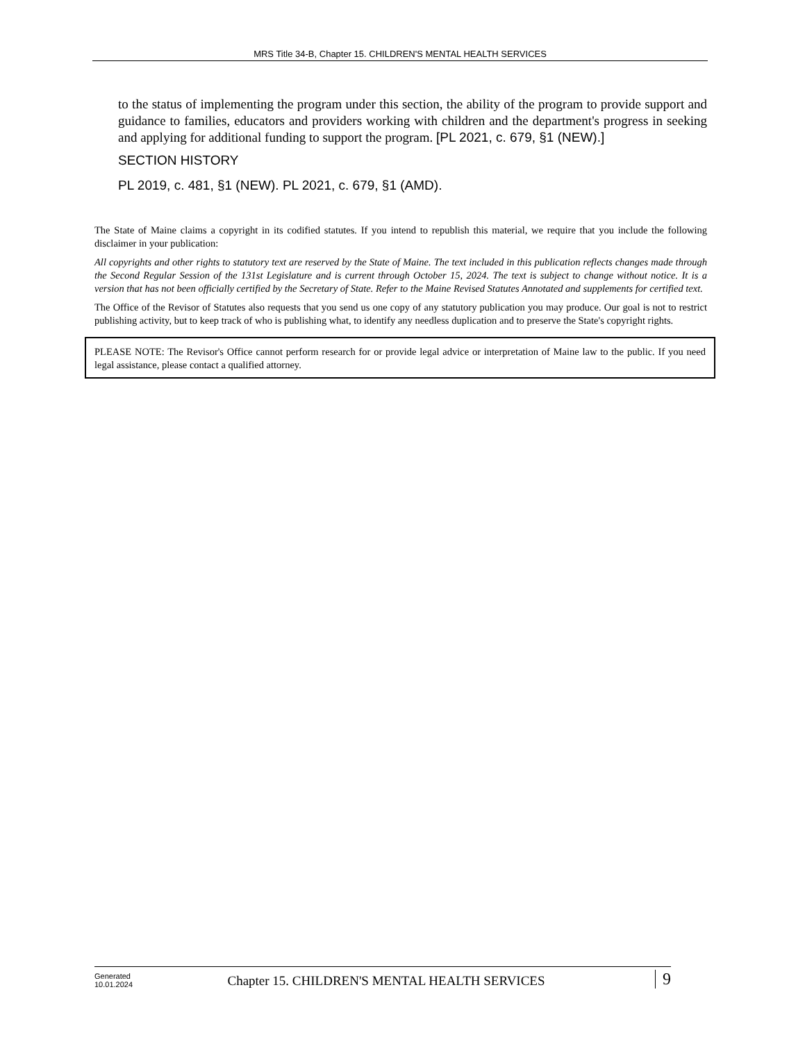MRS Title 34-B, Chapter 15. CHILDREN'S MENTAL HEALTH SERVICES
to the status of implementing the program under this section, the ability of the program to provide support and guidance to families, educators and providers working with children and the department's progress in seeking and applying for additional funding to support the program. [PL 2021, c. 679, §1 (NEW).]
SECTION HISTORY
PL 2019, c. 481, §1 (NEW). PL 2021, c. 679, §1 (AMD).
The State of Maine claims a copyright in its codified statutes. If you intend to republish this material, we require that you include the following disclaimer in your publication:
All copyrights and other rights to statutory text are reserved by the State of Maine. The text included in this publication reflects changes made through the Second Regular Session of the 131st Legislature and is current through October 15, 2024. The text is subject to change without notice. It is a version that has not been officially certified by the Secretary of State. Refer to the Maine Revised Statutes Annotated and supplements for certified text.
The Office of the Revisor of Statutes also requests that you send us one copy of any statutory publication you may produce. Our goal is not to restrict publishing activity, but to keep track of who is publishing what, to identify any needless duplication and to preserve the State's copyright rights.
PLEASE NOTE: The Revisor's Office cannot perform research for or provide legal advice or interpretation of Maine law to the public. If you need legal assistance, please contact a qualified attorney.
Generated
10.01.2024
Chapter 15. CHILDREN'S MENTAL HEALTH SERVICES
9